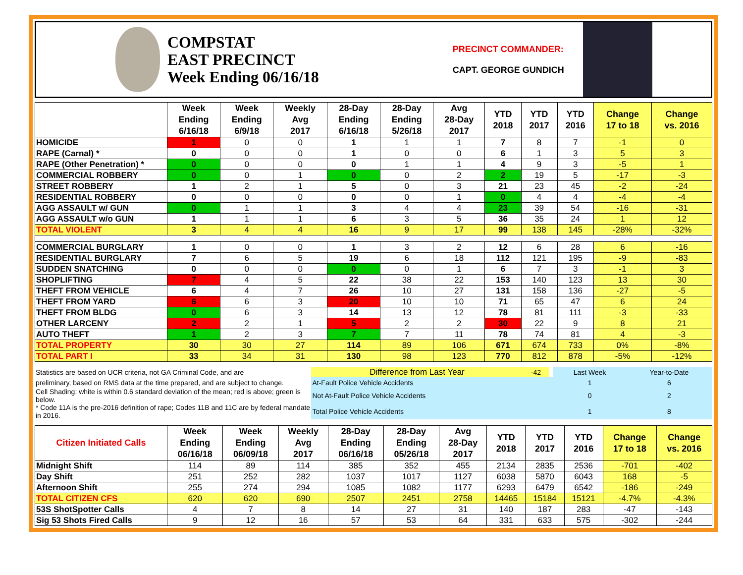COMPSTAT
EAST PRECINCT
Week Ending 06/16/18
PRECINCT COMMANDER:
CAPT. GEORGE GUNDICH
| | Week Ending 6/16/18 | Week Ending 6/9/18 | Weekly Avg 2017 | 28-Day Ending 6/16/18 | 28-Day Ending 5/26/18 | Avg 28-Day 2017 | YTD 2018 | YTD 2017 | YTD 2016 | Change 17 to 18 | Change vs. 2016 |
| --- | --- | --- | --- | --- | --- | --- | --- | --- | --- | --- | --- |
| HOMICIDE | 1 | 0 | 0 | 1 | 1 | 1 | 7 | 8 | 7 | -1 | 0 |
| RAPE (Carnal) * | 0 | 0 | 0 | 1 | 0 | 0 | 6 | 1 | 3 | 5 | 3 |
| RAPE (Other Penetration) * | 0 | 0 | 0 | 0 | 1 | 1 | 4 | 9 | 3 | -5 | 1 |
| COMMERCIAL ROBBERY | 0 | 0 | 1 | 0 | 0 | 2 | 2 | 19 | 5 | -17 | -3 |
| STREET ROBBERY | 1 | 2 | 1 | 5 | 0 | 3 | 21 | 23 | 45 | -2 | -24 |
| RESIDENTIAL ROBBERY | 0 | 0 | 0 | 0 | 0 | 1 | 0 | 4 | 4 | -4 | -4 |
| AGG ASSAULT w/ GUN | 0 | 1 | 1 | 3 | 4 | 4 | 23 | 39 | 54 | -16 | -31 |
| AGG ASSAULT w/o GUN | 1 | 1 | 1 | 6 | 3 | 5 | 36 | 35 | 24 | 1 | 12 |
| TOTAL VIOLENT | 3 | 4 | 4 | 16 | 9 | 17 | 99 | 138 | 145 | -28% | -32% |
| COMMERCIAL BURGLARY | 1 | 0 | 0 | 1 | 3 | 2 | 12 | 6 | 28 | 6 | -16 |
| RESIDENTIAL BURGLARY | 7 | 6 | 5 | 19 | 6 | 18 | 112 | 121 | 195 | -9 | -83 |
| SUDDEN SNATCHING | 0 | 0 | 0 | 0 | 0 | 1 | 6 | 7 | 3 | -1 | 3 |
| SHOPLIFTING | 7 | 4 | 5 | 22 | 38 | 22 | 153 | 140 | 123 | 13 | 30 |
| THEFT FROM VEHICLE | 6 | 4 | 7 | 26 | 10 | 27 | 131 | 158 | 136 | -27 | -5 |
| THEFT FROM YARD | 6 | 6 | 3 | 20 | 10 | 10 | 71 | 65 | 47 | 6 | 24 |
| THEFT FROM BLDG | 0 | 6 | 3 | 14 | 13 | 12 | 78 | 81 | 111 | -3 | -33 |
| OTHER LARCENY | 2 | 2 | 1 | 5 | 2 | 2 | 30 | 22 | 9 | 8 | 21 |
| AUTO THEFT | 1 | 2 | 3 | 7 | 7 | 11 | 78 | 74 | 81 | 4 | -3 |
| TOTAL PROPERTY | 30 | 30 | 27 | 114 | 89 | 106 | 671 | 674 | 733 | 0% | -8% |
| TOTAL PART I | 33 | 34 | 31 | 130 | 98 | 123 | 770 | 812 | 878 | -5% | -12% |
| Statistics are based on UCR criteria, not GA Criminal Code, and are | Difference from Last Year | -42 | | Last Week | Year-to-Date |
| preliminary, based on RMS data at the time prepared, and are subject to change. | At-Fault Police Vehicle Accidents | | | 1 | 6 |
| Cell Shading: white is within 0.6 standard deviation of the mean; red is above; green is below. | Not At-Fault Police Vehicle Accidents | | | 0 | 2 |
| * Code 11A is the pre-2016 definition of rape; Codes 11B and 11C are by federal mandate in 2016. | Total Police Vehicle Accidents | | | 1 | 8 |
| Citizen Initiated Calls | Week Ending 06/16/18 | Week Ending 06/09/18 | Weekly Avg 2017 | 28-Day Ending 06/16/18 | 28-Day Ending 05/26/18 | Avg 28-Day 2017 | YTD 2018 | YTD 2017 | YTD 2016 | Change 17 to 18 | Change vs. 2016 |
| --- | --- | --- | --- | --- | --- | --- | --- | --- | --- | --- | --- |
| Midnight Shift | 114 | 89 | 114 | 385 | 352 | 455 | 2134 | 2835 | 2536 | -701 | -402 |
| Day Shift | 251 | 252 | 282 | 1037 | 1017 | 1127 | 6038 | 5870 | 6043 | 168 | -5 |
| Afternoon Shift | 255 | 274 | 294 | 1085 | 1082 | 1177 | 6293 | 6479 | 6542 | -186 | -249 |
| TOTAL CITIZEN CFS | 620 | 620 | 690 | 2507 | 2451 | 2758 | 14465 | 15184 | 15121 | -4.7% | -4.3% |
| 53S ShotSpotter Calls | 4 | 7 | 8 | 14 | 27 | 31 | 140 | 187 | 283 | -47 | -143 |
| Sig 53 Shots Fired Calls | 9 | 12 | 16 | 57 | 53 | 64 | 331 | 633 | 575 | -302 | -244 |